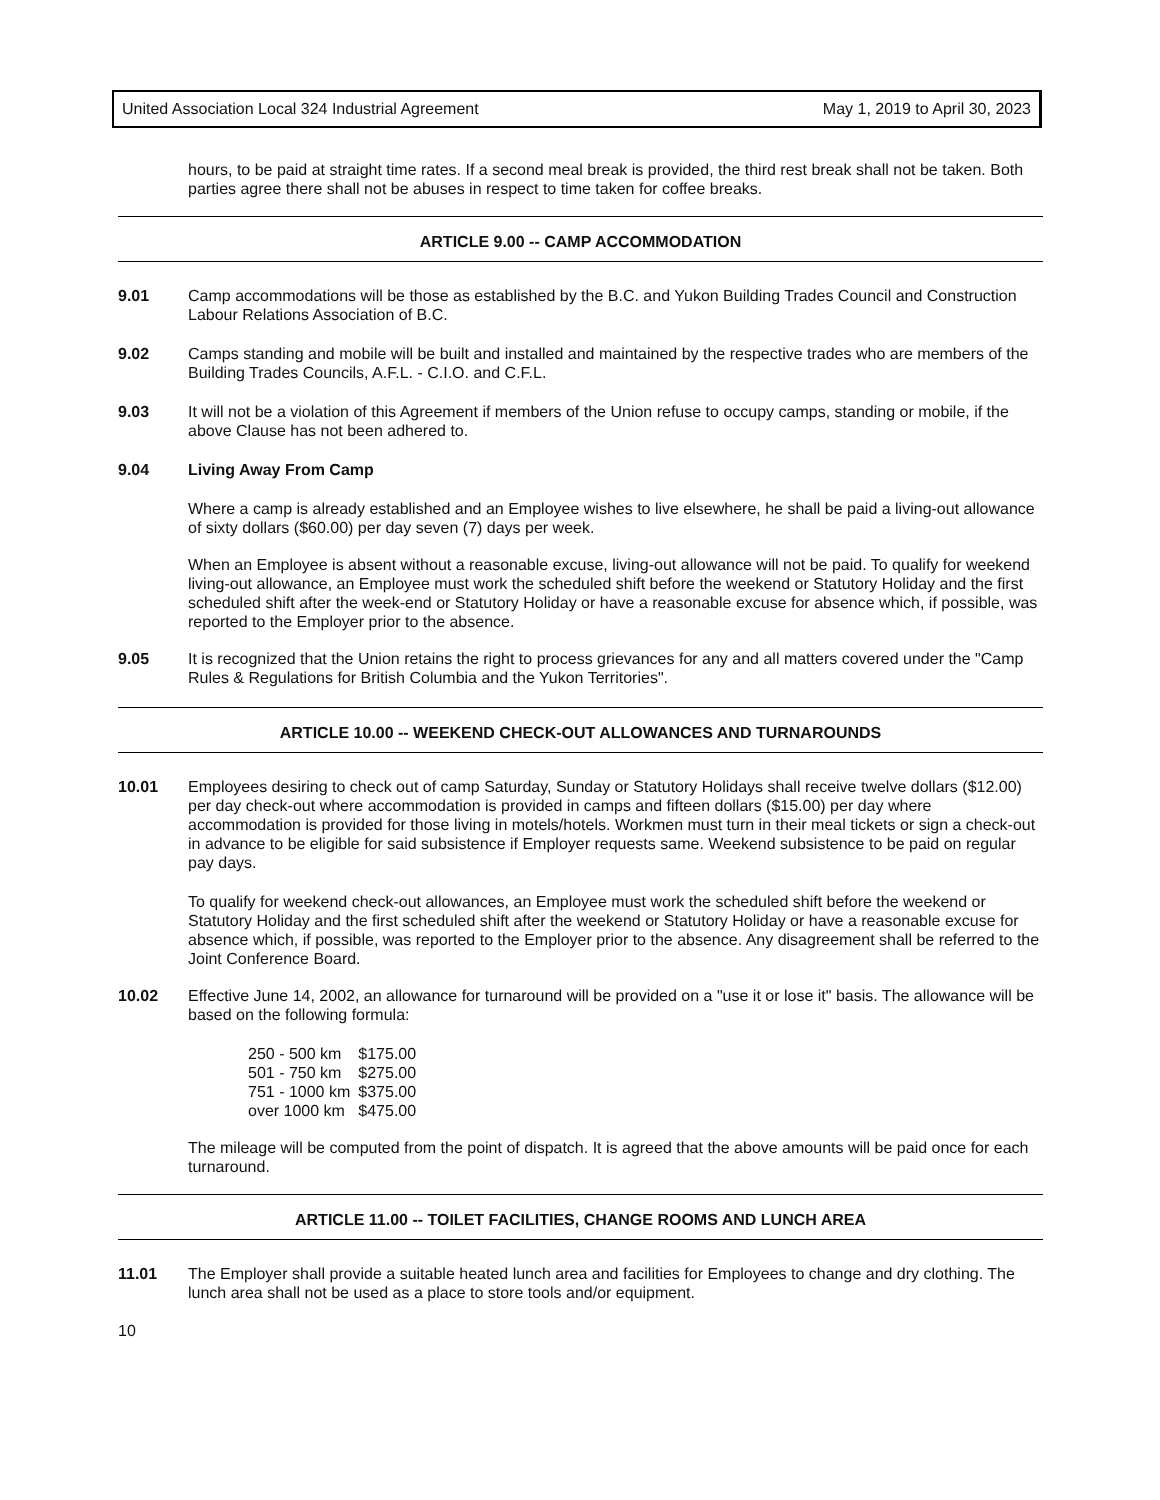United Association Local 324 Industrial Agreement May 1, 2019 to April 30, 2023
hours, to be paid at straight time rates. If a second meal break is provided, the third rest break shall not be taken. Both parties agree there shall not be abuses in respect to time taken for coffee breaks.
ARTICLE 9.00 -- CAMP ACCOMMODATION
9.01 Camp accommodations will be those as established by the B.C. and Yukon Building Trades Council and Construction Labour Relations Association of B.C.
9.02 Camps standing and mobile will be built and installed and maintained by the respective trades who are members of the Building Trades Councils, A.F.L. - C.I.O. and C.F.L.
9.03 It will not be a violation of this Agreement if members of the Union refuse to occupy camps, standing or mobile, if the above Clause has not been adhered to.
9.04 Living Away From Camp
Where a camp is already established and an Employee wishes to live elsewhere, he shall be paid a living-out allowance of sixty dollars ($60.00) per day seven (7) days per week.
When an Employee is absent without a reasonable excuse, living-out allowance will not be paid. To qualify for weekend living-out allowance, an Employee must work the scheduled shift before the weekend or Statutory Holiday and the first scheduled shift after the week-end or Statutory Holiday or have a reasonable excuse for absence which, if possible, was reported to the Employer prior to the absence.
9.05 It is recognized that the Union retains the right to process grievances for any and all matters covered under the "Camp Rules & Regulations for British Columbia and the Yukon Territories".
ARTICLE 10.00 -- WEEKEND CHECK-OUT ALLOWANCES AND TURNAROUNDS
10.01 Employees desiring to check out of camp Saturday, Sunday or Statutory Holidays shall receive twelve dollars ($12.00) per day check-out where accommodation is provided in camps and fifteen dollars ($15.00) per day where accommodation is provided for those living in motels/hotels. Workmen must turn in their meal tickets or sign a check-out in advance to be eligible for said subsistence if Employer requests same. Weekend subsistence to be paid on regular pay days.
To qualify for weekend check-out allowances, an Employee must work the scheduled shift before the weekend or Statutory Holiday and the first scheduled shift after the weekend or Statutory Holiday or have a reasonable excuse for absence which, if possible, was reported to the Employer prior to the absence. Any disagreement shall be referred to the Joint Conference Board.
10.02 Effective June 14, 2002, an allowance for turnaround will be provided on a "use it or lose it" basis. The allowance will be based on the following formula:
| 250 - 500 km | $175.00 |
| 501 - 750 km | $275.00 |
| 751 - 1000 km | $375.00 |
| over 1000 km | $475.00 |
The mileage will be computed from the point of dispatch. It is agreed that the above amounts will be paid once for each turnaround.
ARTICLE 11.00 -- TOILET FACILITIES, CHANGE ROOMS AND LUNCH AREA
11.01 The Employer shall provide a suitable heated lunch area and facilities for Employees to change and dry clothing. The lunch area shall not be used as a place to store tools and/or equipment.
10